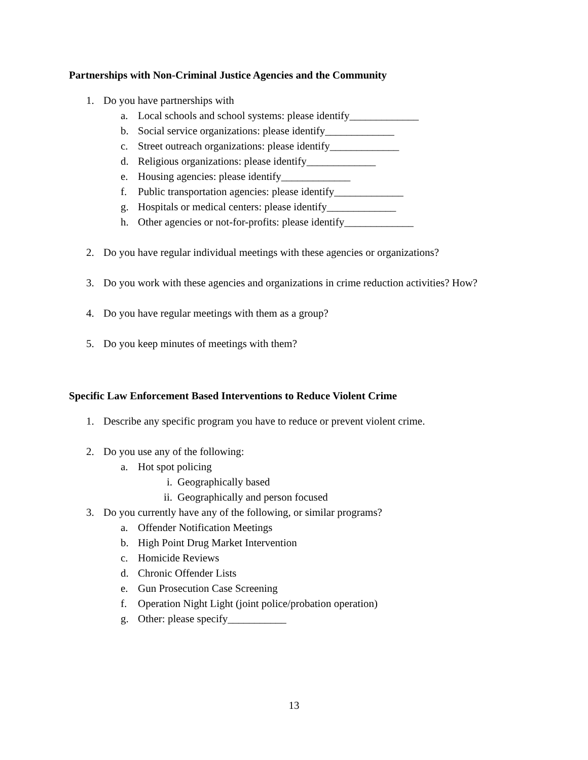Partnerships with Non-Criminal Justice Agencies and the Community
1. Do you have partnerships with
a. Local schools and school systems: please identify_____________
b. Social service organizations: please identify_____________
c. Street outreach organizations: please identify_____________
d. Religious organizations: please identify_____________
e. Housing agencies: please identify_____________
f. Public transportation agencies: please identify_____________
g. Hospitals or medical centers: please identify_____________
h. Other agencies or not-for-profits: please identify_____________
2. Do you have regular individual meetings with these agencies or organizations?
3. Do you work with these agencies and organizations in crime reduction activities? How?
4. Do you have regular meetings with them as a group?
5. Do you keep minutes of meetings with them?
Specific Law Enforcement Based Interventions to Reduce Violent Crime
1. Describe any specific program you have to reduce or prevent violent crime.
2. Do you use any of the following:
a. Hot spot policing
i. Geographically based
ii. Geographically and person focused
3. Do you currently have any of the following, or similar programs?
a. Offender Notification Meetings
b. High Point Drug Market Intervention
c. Homicide Reviews
d. Chronic Offender Lists
e. Gun Prosecution Case Screening
f. Operation Night Light (joint police/probation operation)
g. Other: please specify___________
13